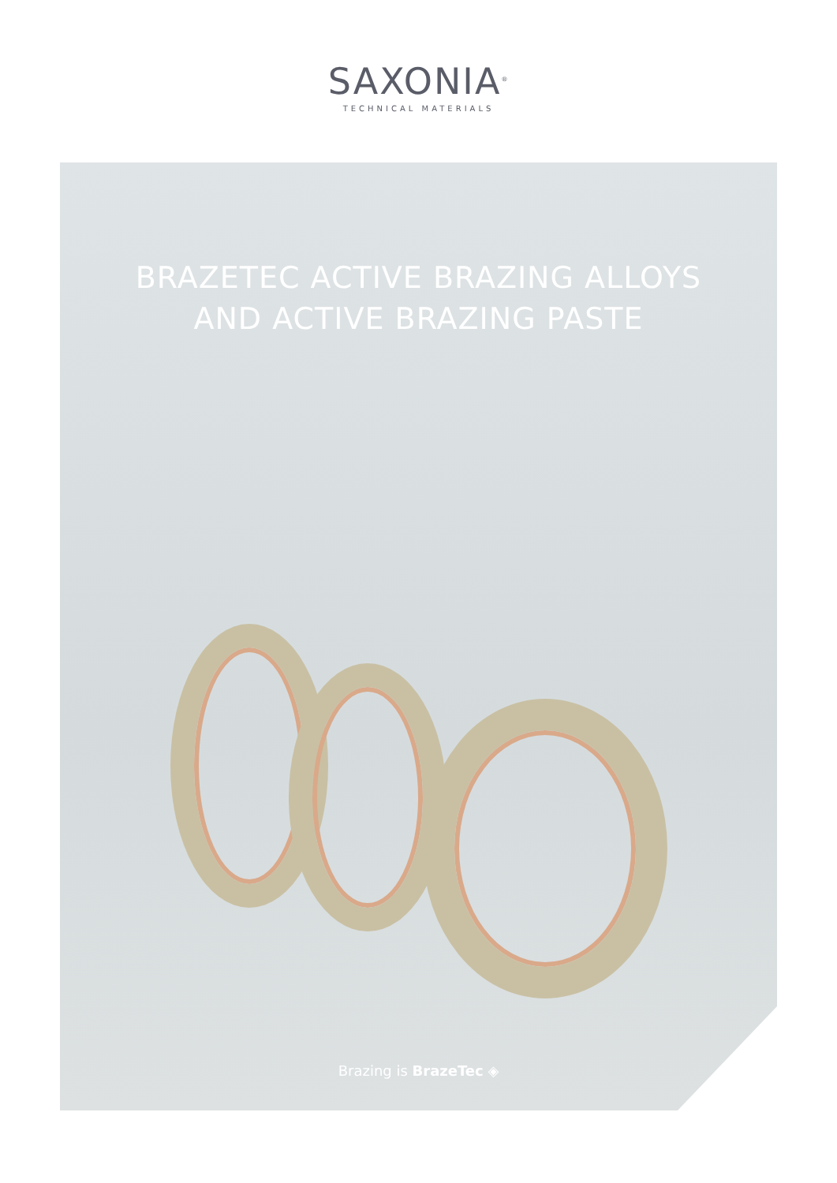SAXONIA<sup>®</sup>
TECHNICAL MATERIALS
BRAZETEC ACTIVE BRAZING ALLOYS
AND ACTIVE BRAZING PASTE
Brazing is BrazeTec ◈